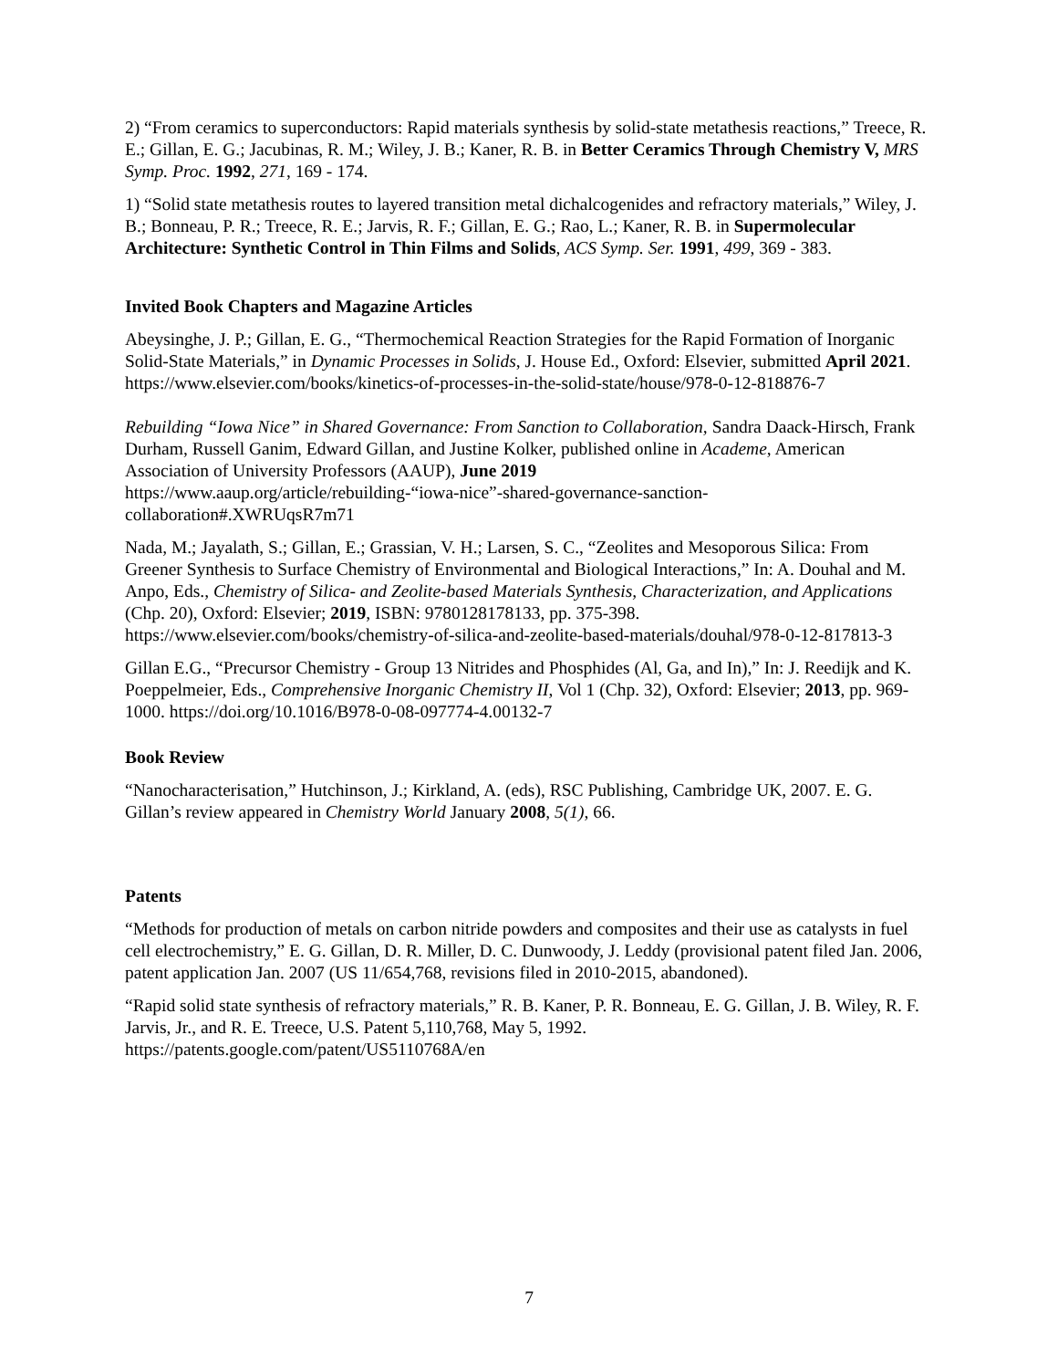2) “From ceramics to superconductors: Rapid materials synthesis by solid-state metathesis reactions,” Treece, R. E.; Gillan, E. G.; Jacubinas, R. M.; Wiley, J. B.; Kaner, R. B. in Better Ceramics Through Chemistry V, MRS Symp. Proc. 1992, 271, 169 - 174.
1) “Solid state metathesis routes to layered transition metal dichalcogenides and refractory materials,” Wiley, J. B.; Bonneau, P. R.; Treece, R. E.; Jarvis, R. F.; Gillan, E. G.; Rao, L.; Kaner, R. B. in Supermolecular Architecture: Synthetic Control in Thin Films and Solids, ACS Symp. Ser. 1991, 499, 369 - 383.
Invited Book Chapters and Magazine Articles
Abeysinghe, J. P.; Gillan, E. G., “Thermochemical Reaction Strategies for the Rapid Formation of Inorganic Solid-State Materials,” in Dynamic Processes in Solids, J. House Ed., Oxford: Elsevier, submitted April 2021. https://www.elsevier.com/books/kinetics-of-processes-in-the-solid-state/house/978-0-12-818876-7
Rebuilding “Iowa Nice” in Shared Governance: From Sanction to Collaboration, Sandra Daack-Hirsch, Frank Durham, Russell Ganim, Edward Gillan, and Justine Kolker, published online in Academe, American Association of University Professors (AAUP), June 2019
https://www.aaup.org/article/rebuilding-“iowa-nice”-shared-governance-sanction-collaboration#.XWRUqsR7m71
Nada, M.; Jayalath, S.; Gillan, E.; Grassian, V. H.; Larsen, S. C., “Zeolites and Mesoporous Silica: From Greener Synthesis to Surface Chemistry of Environmental and Biological Interactions,” In: A. Douhal and M. Anpo, Eds., Chemistry of Silica- and Zeolite-based Materials Synthesis, Characterization, and Applications (Chp. 20), Oxford: Elsevier; 2019, ISBN: 9780128178133, pp. 375-398. https://www.elsevier.com/books/chemistry-of-silica-and-zeolite-based-materials/douhal/978-0-12-817813-3
Gillan E.G., “Precursor Chemistry - Group 13 Nitrides and Phosphides (Al, Ga, and In),” In: J. Reedijk and K. Poeppelmeier, Eds., Comprehensive Inorganic Chemistry II, Vol 1 (Chp. 32), Oxford: Elsevier; 2013, pp. 969-1000. https://doi.org/10.1016/B978-0-08-097774-4.00132-7
Book Review
“Nanocharacterisation,” Hutchinson, J.; Kirkland, A. (eds), RSC Publishing, Cambridge UK, 2007. E. G. Gillan’s review appeared in Chemistry World January 2008, 5(1), 66.
Patents
“Methods for production of metals on carbon nitride powders and composites and their use as catalysts in fuel cell electrochemistry,” E. G. Gillan, D. R. Miller, D. C. Dunwoody, J. Leddy (provisional patent filed Jan. 2006, patent application Jan. 2007 (US 11/654,768, revisions filed in 2010-2015, abandoned).
“Rapid solid state synthesis of refractory materials,” R. B. Kaner, P. R. Bonneau, E. G. Gillan, J. B. Wiley, R. F. Jarvis, Jr., and R. E. Treece, U.S. Patent 5,110,768, May 5, 1992. https://patents.google.com/patent/US5110768A/en
7